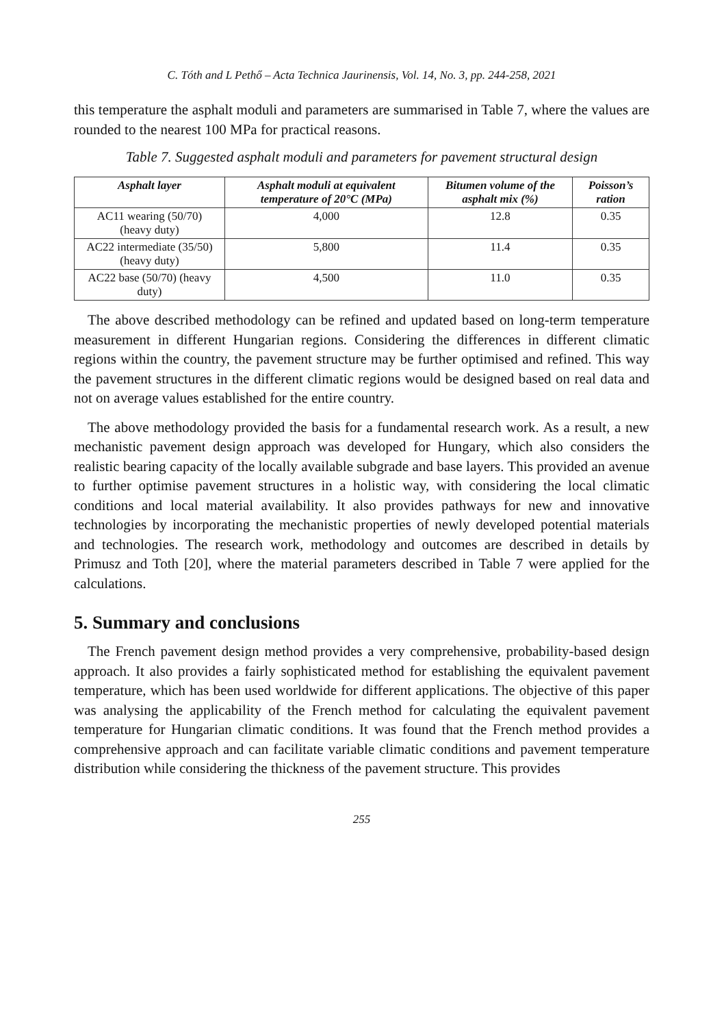C. Tóth and L Pethő – Acta Technica Jaurinensis, Vol. 14, No. 3, pp. 244-258, 2021
this temperature the asphalt moduli and parameters are summarised in Table 7, where the values are rounded to the nearest 100 MPa for practical reasons.
Table 7. Suggested asphalt moduli and parameters for pavement structural design
| Asphalt layer | Asphalt moduli at equivalent temperature of 20°C (MPa) | Bitumen volume of the asphalt mix (%) | Poisson’s ration |
| --- | --- | --- | --- |
| AC11 wearing (50/70) (heavy duty) | 4,000 | 12.8 | 0.35 |
| AC22 intermediate (35/50) (heavy duty) | 5,800 | 11.4 | 0.35 |
| AC22 base (50/70) (heavy duty) | 4,500 | 11.0 | 0.35 |
The above described methodology can be refined and updated based on long-term temperature measurement in different Hungarian regions. Considering the differences in different climatic regions within the country, the pavement structure may be further optimised and refined. This way the pavement structures in the different climatic regions would be designed based on real data and not on average values established for the entire country.
The above methodology provided the basis for a fundamental research work. As a result, a new mechanistic pavement design approach was developed for Hungary, which also considers the realistic bearing capacity of the locally available subgrade and base layers. This provided an avenue to further optimise pavement structures in a holistic way, with considering the local climatic conditions and local material availability. It also provides pathways for new and innovative technologies by incorporating the mechanistic properties of newly developed potential materials and technologies. The research work, methodology and outcomes are described in details by Primusz and Toth [20], where the material parameters described in Table 7 were applied for the calculations.
5. Summary and conclusions
The French pavement design method provides a very comprehensive, probability-based design approach. It also provides a fairly sophisticated method for establishing the equivalent pavement temperature, which has been used worldwide for different applications. The objective of this paper was analysing the applicability of the French method for calculating the equivalent pavement temperature for Hungarian climatic conditions. It was found that the French method provides a comprehensive approach and can facilitate variable climatic conditions and pavement temperature distribution while considering the thickness of the pavement structure. This provides
255